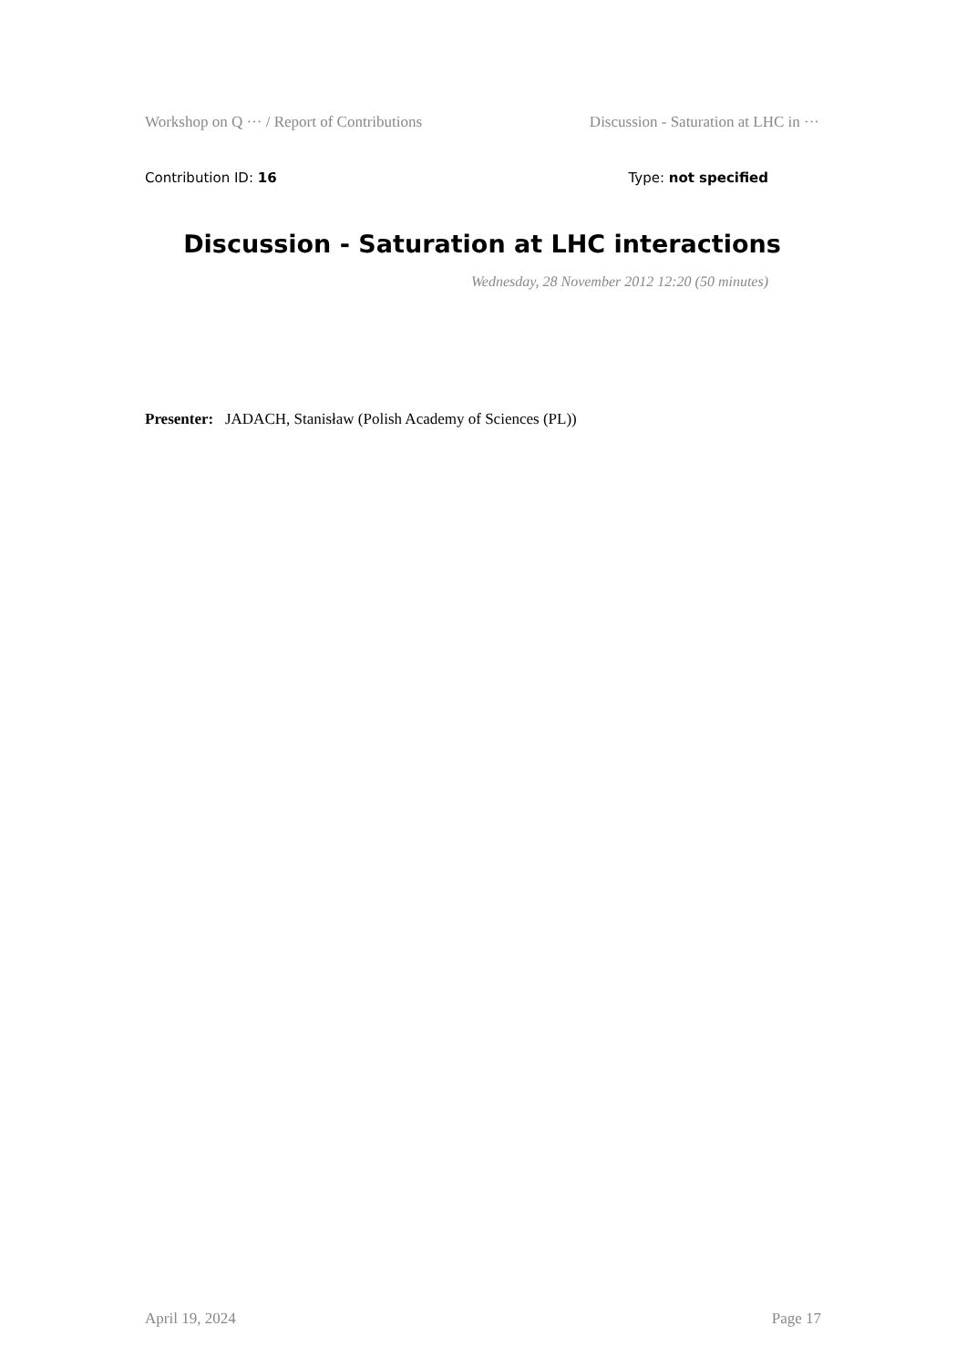Workshop on Q ··· / Report of Contributions Discussion - Saturation at LHC in ···
Contribution ID: 16 Type: not specified
Discussion - Saturation at LHC interactions
Wednesday, 28 November 2012 12:20 (50 minutes)
Presenter: JADACH, Stanisław (Polish Academy of Sciences (PL))
April 19, 2024 Page 17